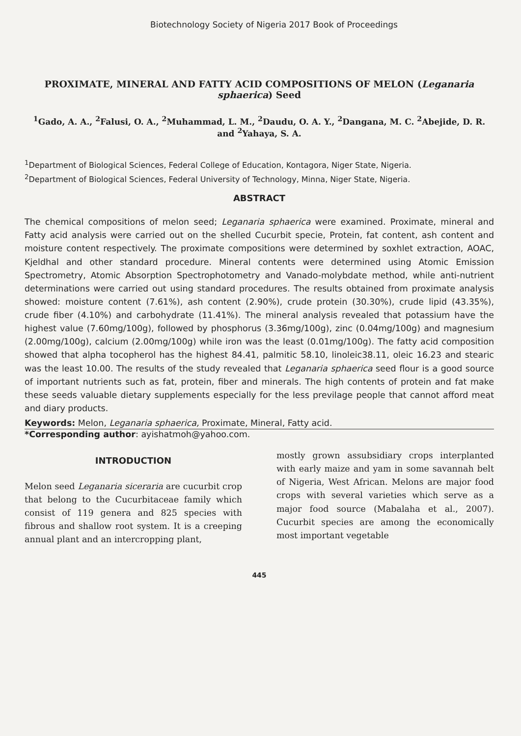Biotechnology Society of Nigeria 2017 Book of Proceedings
PROXIMATE, MINERAL AND FATTY ACID COMPOSITIONS OF MELON (Leganaria sphaerica) Seed
<sup>1</sup> Gado, A. A., <sup>2</sup>Falusi, O. A., <sup>2</sup>Muhammad, L. M., <sup>2</sup>Daudu, O. A. Y., <sup>2</sup>Dangana, M. C. <sup>2</sup>Abejide, D. R. and <sup>2</sup>Yahaya, S. A.
<sup>1</sup> Department of Biological Sciences, Federal College of Education, Kontagora, Niger State, Nigeria.
<sup>2</sup> Department of Biological Sciences, Federal University of Technology, Minna, Niger State, Nigeria.
ABSTRACT
The chemical compositions of melon seed; Leganaria sphaerica were examined. Proximate, mineral and Fatty acid analysis were carried out on the shelled Cucurbit specie, Protein, fat content, ash content and moisture content respectively. The proximate compositions were determined by soxhlet extraction, AOAC, Kjeldhal and other standard procedure. Mineral contents were determined using Atomic Emission Spectrometry, Atomic Absorption Spectrophotometry and Vanado-molybdate method, while anti-nutrient determinations were carried out using standard procedures. The results obtained from proximate analysis showed: moisture content (7.61%), ash content (2.90%), crude protein (30.30%), crude lipid (43.35%), crude fiber (4.10%) and carbohydrate (11.41%). The mineral analysis revealed that potassium have the highest value (7.60mg/100g), followed by phosphorus (3.36mg/100g), zinc (0.04mg/100g) and magnesium (2.00mg/100g), calcium (2.00mg/100g) while iron was the least (0.01mg/100g). The fatty acid composition showed that alpha tocopherol has the highest 84.41, palmitic 58.10, linoleic38.11, oleic 16.23 and stearic was the least 10.00. The results of the study revealed that Leganaria sphaerica seed flour is a good source of important nutrients such as fat, protein, fiber and minerals. The high contents of protein and fat make these seeds valuable dietary supplements especially for the less previlage people that cannot afford meat and diary products.
Keywords: Melon, Leganaria sphaerica, Proximate, Mineral, Fatty acid.
*Corresponding author: ayishatmoh@yahoo.com.
INTRODUCTION
Melon seed Leganaria siceraria are cucurbit crop that belong to the Cucurbitaceae family which consist of 119 genera and 825 species with fibrous and shallow root system. It is a creeping annual plant and an intercropping plant,
mostly grown assubsidiary crops interplanted with early maize and yam in some savannah belt of Nigeria, West African. Melons are major food crops with several varieties which serve as a major food source (Mabalaha et al., 2007). Cucurbit species are among the economically most important vegetable
445